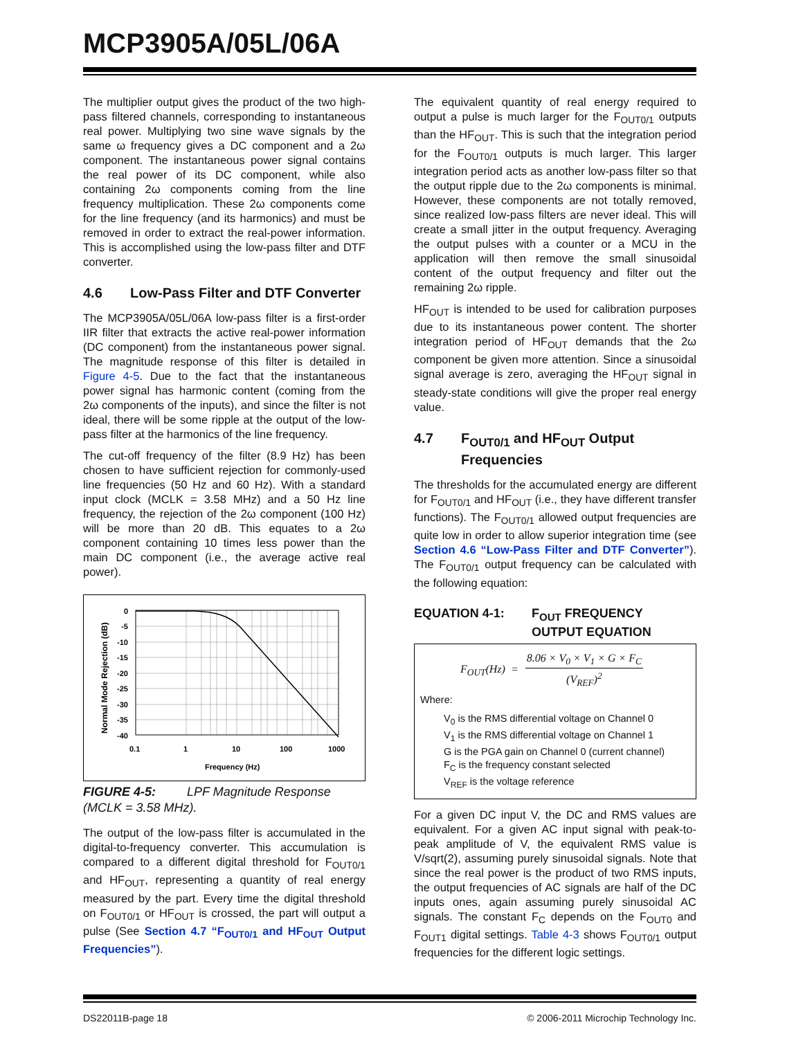MCP3905A/05L/06A
The multiplier output gives the product of the two high-pass filtered channels, corresponding to instantaneous real power. Multiplying two sine wave signals by the same ω frequency gives a DC component and a 2ω component. The instantaneous power signal contains the real power of its DC component, while also containing 2ω components coming from the line frequency multiplication. These 2ω components come for the line frequency (and its harmonics) and must be removed in order to extract the real-power information. This is accomplished using the low-pass filter and DTF converter.
4.6 Low-Pass Filter and DTF Converter
The MCP3905A/05L/06A low-pass filter is a first-order IIR filter that extracts the active real-power information (DC component) from the instantaneous power signal. The magnitude response of this filter is detailed in Figure 4-5. Due to the fact that the instantaneous power signal has harmonic content (coming from the 2ω components of the inputs), and since the filter is not ideal, there will be some ripple at the output of the low-pass filter at the harmonics of the line frequency.
The cut-off frequency of the filter (8.9 Hz) has been chosen to have sufficient rejection for commonly-used line frequencies (50 Hz and 60 Hz). With a standard input clock (MCLK = 3.58 MHz) and a 50 Hz line frequency, the rejection of the 2ω component (100 Hz) will be more than 20 dB. This equates to a 2ω component containing 10 times less power than the main DC component (i.e., the average active real power).
Normal Mode Rejection (dB)
0
-5
-10
-15
-20
-25
-30
-35
-40
0.1
1
10
100
1000
Frequency (Hz)
FIGURE 4-5: LPF Magnitude Response (MCLK = 3.58 MHz).
The output of the low-pass filter is accumulated in the digital-to-frequency converter. This accumulation is compared to a different digital threshold for F<sub>OUT0/1</sub> and HF<sub>OUT</sub>, representing a quantity of real energy measured by the part. Every time the digital threshold on F<sub>OUT0/1</sub> or HF<sub>OUT</sub> is crossed, the part will output a pulse (See Section 4.7 “F<sub>OUT0/1</sub> and HF<sub>OUT</sub> Output Frequencies”).
The equivalent quantity of real energy required to output a pulse is much larger for the F<sub>OUT0/1</sub> outputs than the HF<sub>OUT</sub>. This is such that the integration period for the F<sub>OUT0/1</sub> outputs is much larger. This larger integration period acts as another low-pass filter so that the output ripple due to the 2ω components is minimal. However, these components are not totally removed, since realized low-pass filters are never ideal. This will create a small jitter in the output frequency. Averaging the output pulses with a counter or a MCU in the application will then remove the small sinusoidal content of the output frequency and filter out the remaining 2ω ripple.
HF<sub>OUT</sub> is intended to be used for calibration purposes due to its instantaneous power content. The shorter integration period of HF<sub>OUT</sub> demands that the 2ω component be given more attention. Since a sinusoidal signal average is zero, averaging the HF<sub>OUT</sub> signal in steady-state conditions will give the proper real energy value.
4.7 F<sub>OUT0/1</sub> and HF<sub>OUT</sub> Output Frequencies
The thresholds for the accumulated energy are different for F<sub>OUT0/1</sub> and HF<sub>OUT</sub> (i.e., they have different transfer functions). The F<sub>OUT0/1</sub> allowed output frequencies are quite low in order to allow superior integration time (see Section 4.6 “Low-Pass Filter and DTF Converter”). The F<sub>OUT0/1</sub> output frequency can be calculated with the following equation:
EQUATION 4-1: F<sub>OUT</sub> FREQUENCY
OUTPUT EQUATION
F<sub>OUT</sub>(Hz) = 8.06 × V<sub>0</sub> × V<sub>1</sub> × G × F<sub>C</sub> (V<sub>REF</sub>)<sup>2</sup>
Where:
V<sub>0</sub> is the RMS differential voltage on Channel 0
V<sub>1</sub> is the RMS differential voltage on Channel 1
G is the PGA gain on Channel 0 (current channel)
F<sub>C</sub> is the frequency constant selected
V<sub>REF</sub> is the voltage reference
For a given DC input V, the DC and RMS values are equivalent. For a given AC input signal with peak-to-peak amplitude of V, the equivalent RMS value is V/sqrt(2), assuming purely sinusoidal signals. Note that since the real power is the product of two RMS inputs, the output frequencies of AC signals are half of the DC inputs ones, again assuming purely sinusoidal AC signals. The constant F<sub>C</sub> depends on the F<sub>OUT0</sub> and F<sub>OUT1</sub> digital settings. Table 4-3 shows F<sub>OUT0/1</sub> output frequencies for the different logic settings.
DS22011B-page 18 © 2006-2011 Microchip Technology Inc.